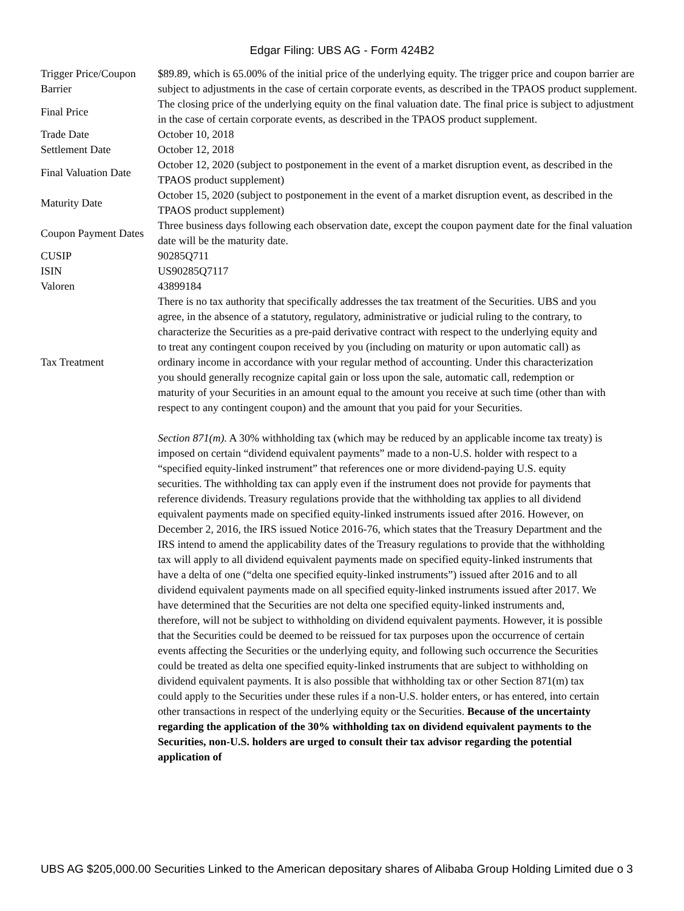Edgar Filing: UBS AG - Form 424B2
| Trigger Price/Coupon Barrier | $89.89, which is 65.00% of the initial price of the underlying equity. The trigger price and coupon barrier are subject to adjustments in the case of certain corporate events, as described in the TPAOS product supplement. |
| Final Price | The closing price of the underlying equity on the final valuation date. The final price is subject to adjustment in the case of certain corporate events, as described in the TPAOS product supplement. |
| Trade Date | October 10, 2018 |
| Settlement Date | October 12, 2018 |
| Final Valuation Date | October 12, 2020 (subject to postponement in the event of a market disruption event, as described in the TPAOS product supplement) |
| Maturity Date | October 15, 2020 (subject to postponement in the event of a market disruption event, as described in the TPAOS product supplement) |
| Coupon Payment Dates | Three business days following each observation date, except the coupon payment date for the final valuation date will be the maturity date. |
| CUSIP | 90285Q711 |
| ISIN | US90285Q7117 |
| Valoren | 43899184 |
| Tax Treatment | There is no tax authority that specifically addresses the tax treatment of the Securities. UBS and you agree, in the absence of a statutory, regulatory, administrative or judicial ruling to the contrary, to characterize the Securities as a pre-paid derivative contract with respect to the underlying equity and to treat any contingent coupon received by you (including on maturity or upon automatic call) as ordinary income in accordance with your regular method of accounting. Under this characterization you should generally recognize capital gain or loss upon the sale, automatic call, redemption or maturity of your Securities in an amount equal to the amount you receive at such time (other than with respect to any contingent coupon) and the amount that you paid for your Securities. Section 871(m). A 30% withholding tax (which may be reduced by an applicable income tax treaty) is imposed on certain “dividend equivalent payments” made to a non-U.S. holder with respect to a “specified equity-linked instrument” that references one or more dividend-paying U.S. equity securities. The withholding tax can apply even if the instrument does not provide for payments that reference dividends. Treasury regulations provide that the withholding tax applies to all dividend equivalent payments made on specified equity-linked instruments issued after 2016. However, on December 2, 2016, the IRS issued Notice 2016-76, which states that the Treasury Department and the IRS intend to amend the applicability dates of the Treasury regulations to provide that the withholding tax will apply to all dividend equivalent payments made on specified equity-linked instruments that have a delta of one (“delta one specified equity-linked instruments”) issued after 2016 and to all dividend equivalent payments made on all specified equity-linked instruments issued after 2017. We have determined that the Securities are not delta one specified equity-linked instruments and, therefore, will not be subject to withholding on dividend equivalent payments. However, it is possible that the Securities could be deemed to be reissued for tax purposes upon the occurrence of certain events affecting the Securities or the underlying equity, and following such occurrence the Securities could be treated as delta one specified equity-linked instruments that are subject to withholding on dividend equivalent payments. It is also possible that withholding tax or other Section 871(m) tax could apply to the Securities under these rules if a non-U.S. holder enters, or has entered, into certain other transactions in respect of the underlying equity or the Securities. Because of the uncertainty regarding the application of the 30% withholding tax on dividend equivalent payments to the Securities, non-U.S. holders are urged to consult their tax advisor regarding the potential application of |
UBS AG $205,000.00 Securities Linked to the American depositary shares of Alibaba Group Holding Limited due o 3